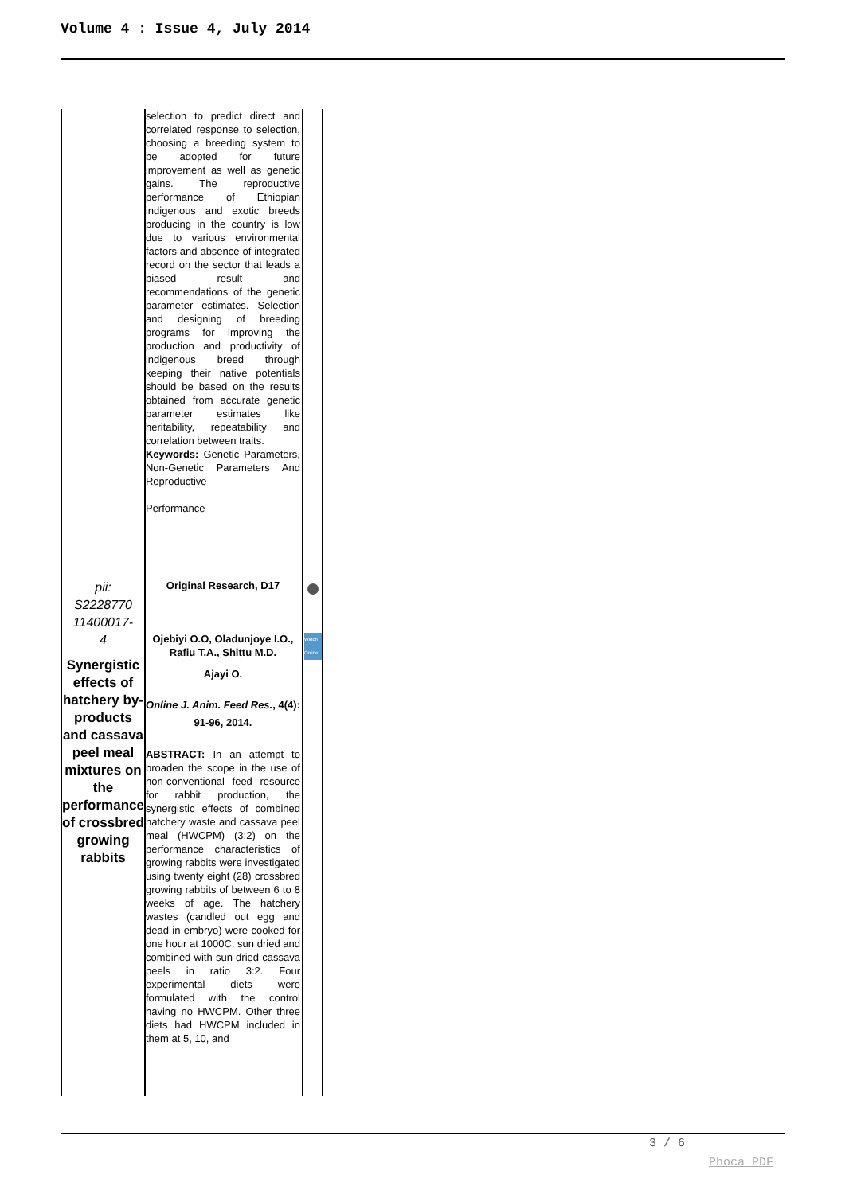Volume 4 : Issue 4, July 2014
| | selection to predict direct and correlated response to selection, choosing a breeding system to be adopted for future improvement as well as genetic gains. The reproductive performance of Ethiopian indigenous and exotic breeds producing in the country is low due to various environmental factors and absence of integrated record on the sector that leads a biased result and recommendations of the genetic parameter estimates. Selection and designing of breeding programs for improving the production and productivity of indigenous breed through keeping their native potentials should be based on the results obtained from accurate genetic parameter estimates like heritability, repeatability and correlation between traits. Keywords: Genetic Parameters, Non-Genetic Parameters And Reproductive Performance | |
| pii: S2228770 11400017- 4 Synergistic effects of hatchery by-products and cassava peel meal mixtures on the performance of crossbred growing rabbits | Original Research, D17 Ojebiyi O.O, Oladunjoye I.O., Rafiu T.A., Shittu M.D. Ajayi O. Online J. Anim. Feed Res. , 4(4): 91-96, 2014. ABSTRACT: In an attempt to broaden the scope in the use of non-conventional feed resource for rabbit production, the synergistic effects of combined hatchery waste and cassava peel meal (HWCPM) (3:2) on the performance characteristics of growing rabbits were investigated using twenty eight (28) crossbred growing rabbits of between 6 to 8 weeks of age. The hatchery wastes (candled out egg and dead in embryo) were cooked for one hour at 1000C, sun dried and combined with sun dried cassava peels in ratio 3:2. Four experimental diets were formulated with the control having no HWCPM. Other three diets had HWCPM included in them at 5, 10, and | Watch Online |
3 / 6
Phoca PDF